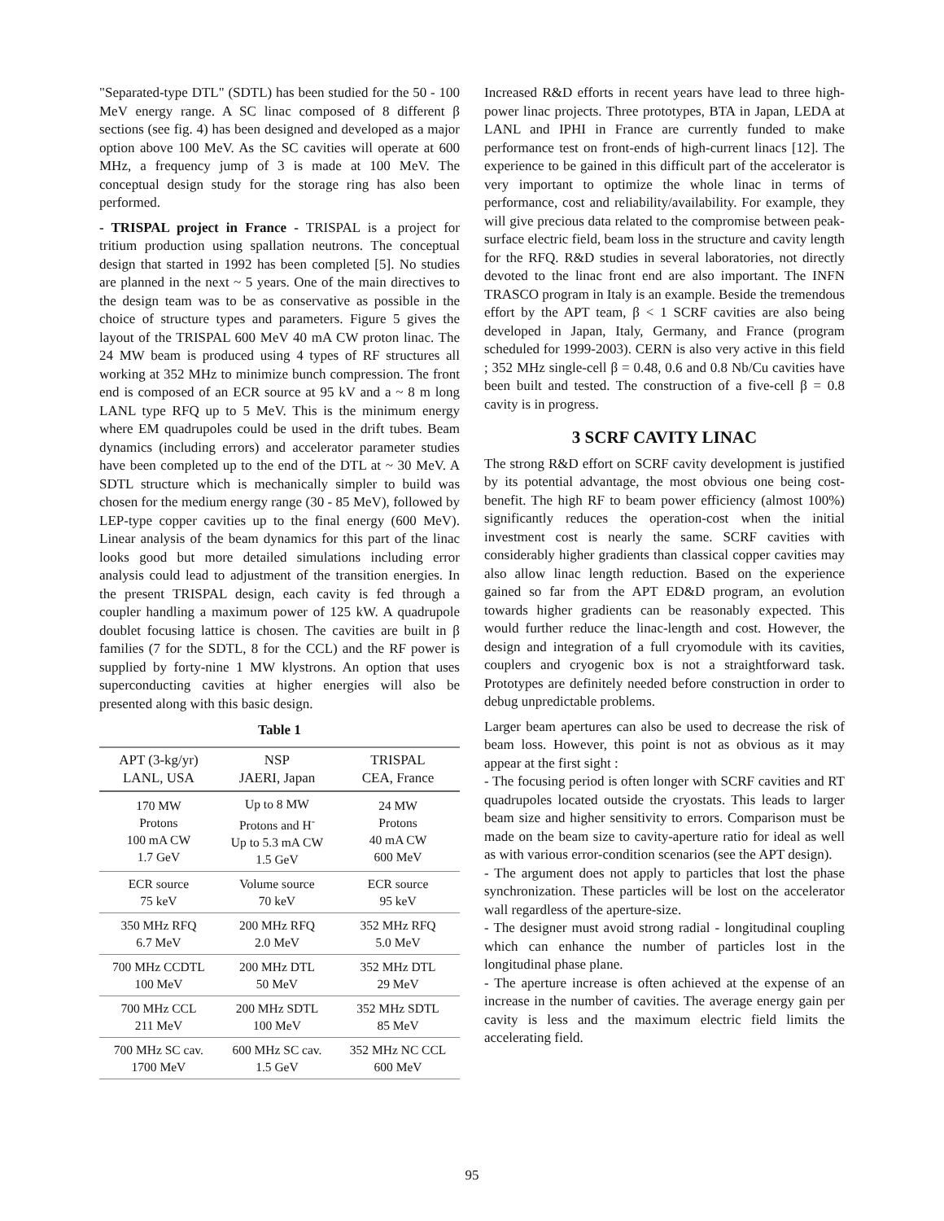"Separated-type DTL" (SDTL) has been studied for the 50 - 100 MeV energy range. A SC linac composed of 8 different β sections (see fig. 4) has been designed and developed as a major option above 100 MeV. As the SC cavities will operate at 600 MHz, a frequency jump of 3 is made at 100 MeV. The conceptual design study for the storage ring has also been performed.
- TRISPAL project in France - TRISPAL is a project for tritium production using spallation neutrons. The conceptual design that started in 1992 has been completed [5]. No studies are planned in the next ~ 5 years. One of the main directives to the design team was to be as conservative as possible in the choice of structure types and parameters. Figure 5 gives the layout of the TRISPAL 600 MeV 40 mA CW proton linac. The 24 MW beam is produced using 4 types of RF structures all working at 352 MHz to minimize bunch compression. The front end is composed of an ECR source at 95 kV and a ~ 8 m long LANL type RFQ up to 5 MeV. This is the minimum energy where EM quadrupoles could be used in the drift tubes. Beam dynamics (including errors) and accelerator parameter studies have been completed up to the end of the DTL at ~ 30 MeV. A SDTL structure which is mechanically simpler to build was chosen for the medium energy range (30 - 85 MeV), followed by LEP-type copper cavities up to the final energy (600 MeV). Linear analysis of the beam dynamics for this part of the linac looks good but more detailed simulations including error analysis could lead to adjustment of the transition energies. In the present TRISPAL design, each cavity is fed through a coupler handling a maximum power of 125 kW. A quadrupole doublet focusing lattice is chosen. The cavities are built in β families (7 for the SDTL, 8 for the CCL) and the RF power is supplied by forty-nine 1 MW klystrons. An option that uses superconducting cavities at higher energies will also be presented along with this basic design.
Table 1
| APT (3-kg/yr) LANL, USA | NSP JAERI, Japan | TRISPAL CEA, France |
| --- | --- | --- |
| 170 MW Protons 100 mA CW 1.7 GeV | Up to 8 MW Protons and H<sup>-</sup> Up to 5.3 mA CW 1.5 GeV | 24 MW Protons 40 mA CW 600 MeV |
| ECR source 75 keV | Volume source 70 keV | ECR source 95 keV |
| 350 MHz RFQ 6.7 MeV | 200 MHz RFQ 2.0 MeV | 352 MHz RFQ 5.0 MeV |
| 700 MHz CCDTL 100 MeV | 200 MHz DTL 50 MeV | 352 MHz DTL 29 MeV |
| 700 MHz CCL 211 MeV | 200 MHz SDTL 100 MeV | 352 MHz SDTL 85 MeV |
| 700 MHz SC cav. 1700 MeV | 600 MHz SC cav. 1.5 GeV | 352 MHz NC CCL 600 MeV |
Increased R&D efforts in recent years have lead to three high-power linac projects. Three prototypes, BTA in Japan, LEDA at LANL and IPHI in France are currently funded to make performance test on front-ends of high-current linacs [12]. The experience to be gained in this difficult part of the accelerator is very important to optimize the whole linac in terms of performance, cost and reliability/availability. For example, they will give precious data related to the compromise between peak-surface electric field, beam loss in the structure and cavity length for the RFQ. R&D studies in several laboratories, not directly devoted to the linac front end are also important. The INFN TRASCO program in Italy is an example. Beside the tremendous effort by the APT team, β < 1 SCRF cavities are also being developed in Japan, Italy, Germany, and France (program scheduled for 1999-2003). CERN is also very active in this field ; 352 MHz single-cell β = 0.48, 0.6 and 0.8 Nb/Cu cavities have been built and tested. The construction of a five-cell β = 0.8 cavity is in progress.
3 SCRF CAVITY LINAC
The strong R&D effort on SCRF cavity development is justified by its potential advantage, the most obvious one being cost-benefit. The high RF to beam power efficiency (almost 100%) significantly reduces the operation-cost when the initial investment cost is nearly the same. SCRF cavities with considerably higher gradients than classical copper cavities may also allow linac length reduction. Based on the experience gained so far from the APT ED&D program, an evolution towards higher gradients can be reasonably expected. This would further reduce the linac-length and cost. However, the design and integration of a full cryomodule with its cavities, couplers and cryogenic box is not a straightforward task. Prototypes are definitely needed before construction in order to debug unpredictable problems.
Larger beam apertures can also be used to decrease the risk of beam loss. However, this point is not as obvious as it may appear at the first sight :
- The focusing period is often longer with SCRF cavities and RT quadrupoles located outside the cryostats. This leads to larger beam size and higher sensitivity to errors. Comparison must be made on the beam size to cavity-aperture ratio for ideal as well as with various error-condition scenarios (see the APT design).
- The argument does not apply to particles that lost the phase synchronization. These particles will be lost on the accelerator wall regardless of the aperture-size.
- The designer must avoid strong radial - longitudinal coupling which can enhance the number of particles lost in the longitudinal phase plane.
- The aperture increase is often achieved at the expense of an increase in the number of cavities. The average energy gain per cavity is less and the maximum electric field limits the accelerating field.
95